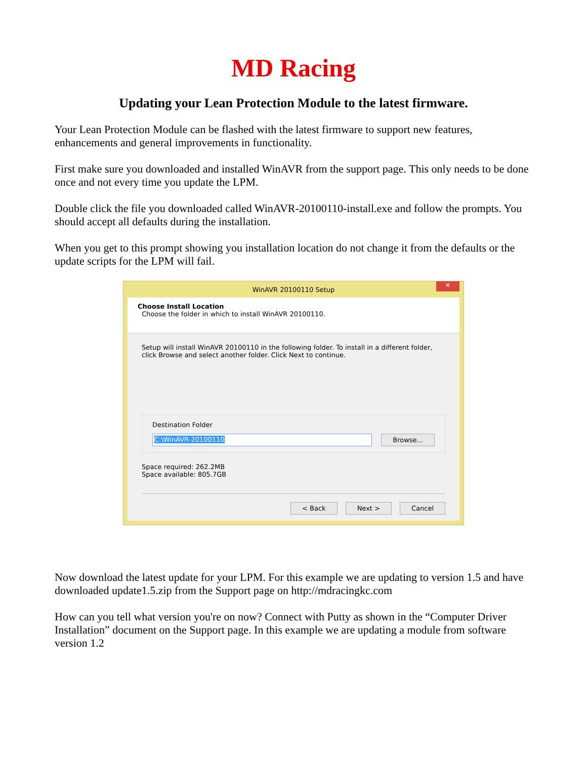MD Racing
Updating your Lean Protection Module to the latest firmware.
Your Lean Protection Module can be flashed with the latest firmware to support new features, enhancements and general improvements in functionality.
First make sure you downloaded and installed WinAVR from the support page. This only needs to be done once and not every time you update the LPM.
Double click the file you downloaded called WinAVR-20100110-install.exe and follow the prompts. You should accept all defaults during the installation.
When you get to this prompt showing you installation location do not change it from the defaults or the update scripts for the LPM will fail.
WinAVR 20100110 Setup ✕
Choose Install Location
Choose the folder in which to install WinAVR 20100110.
Setup will install WinAVR 20100110 in the following folder. To install in a different folder, click Browse and select another folder. Click Next to continue.
Destination Folder
C:\WinAVR-20100110 Browse...
Space required: 262.2MB
Space available: 805.7GB
< Back Next > Cancel
Now download the latest update for your LPM. For this example we are updating to version 1.5 and have downloaded update1.5.zip from the Support page on http://mdracingkc.com
How can you tell what version you're on now? Connect with Putty as shown in the “Computer Driver Installation” document on the Support page. In this example we are updating a module from software version 1.2